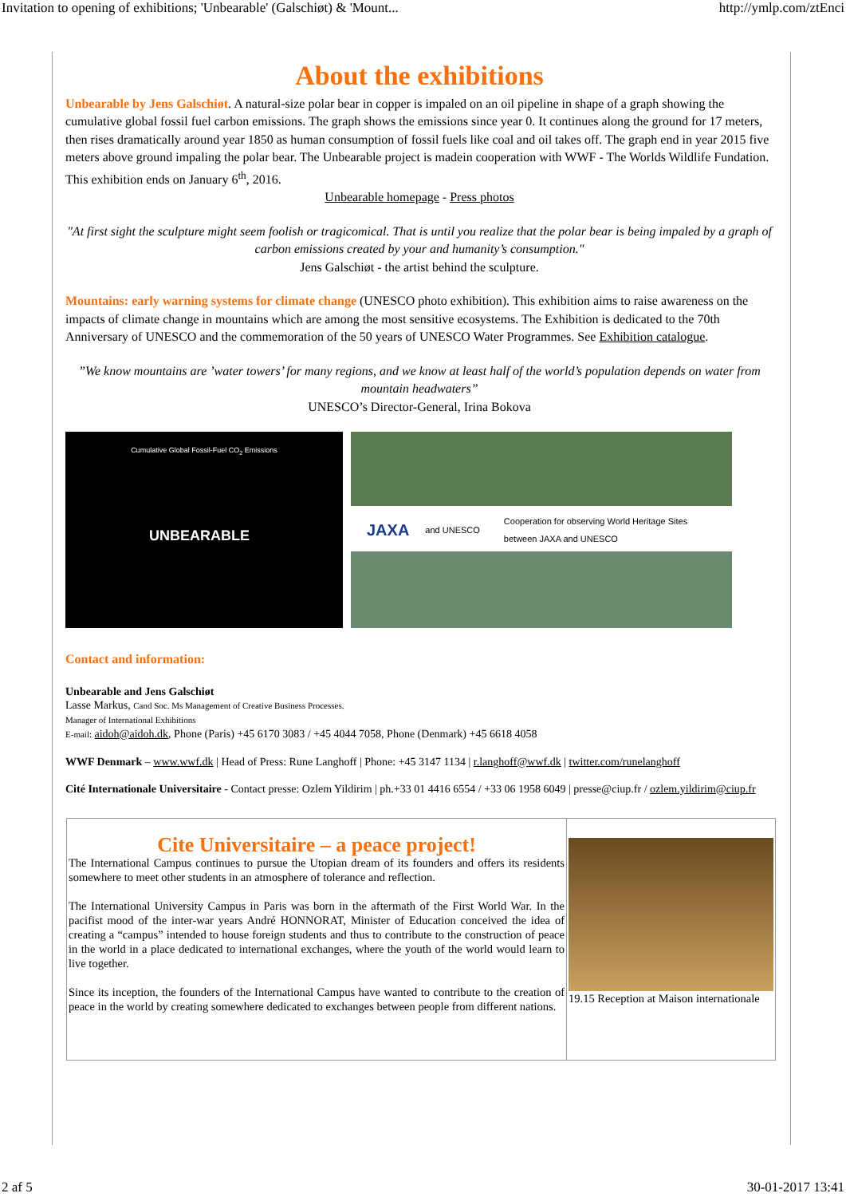Invitation to opening of exhibitions; 'Unbearable' (Galschiøt) & 'Mount... http://ymlp.com/ztEnci
About the exhibitions
Unbearable by Jens Galschiøt. A natural-size polar bear in copper is impaled on an oil pipeline in shape of a graph showing the cumulative global fossil fuel carbon emissions. The graph shows the emissions since year 0. It continues along the ground for 17 meters, then rises dramatically around year 1850 as human consumption of fossil fuels like coal and oil takes off. The graph end in year 2015 five meters above ground impaling the polar bear. The Unbearable project is madein cooperation with WWF - The Worlds Wildlife Fundation. This exhibition ends on January 6<sup>th</sup>, 2016.
Unbearable homepage - Press photos
"At first sight the sculpture might seem foolish or tragicomical. That is until you realize that the polar bear is being impaled by a graph of carbon emissions created by your and humanity’s consumption."
Jens Galschiøt - the artist behind the sculpture.
Mountains: early warning systems for climate change (UNESCO photo exhibition). This exhibition aims to raise awareness on the impacts of climate change in mountains which are among the most sensitive ecosystems. The Exhibition is dedicated to the 70th Anniversary of UNESCO and the commemoration of the 50 years of UNESCO Water Programmes. See Exhibition catalogue.
”We know mountains are ’water towers’ for many regions, and we know at least half of the world’s population depends on water from mountain headwaters”
UNESCO’s Director-General, Irina Bokova
Cumulative Global Fossil-Fuel CO<sub>2</sub> Emissions
UNBEARABLE
JAXA and UNESCO Cooperation for observing World Heritage Sites
between JAXA and UNESCO
Contact and information:
Unbearable and Jens Galschiøt
Lasse Markus, Cand Soc. Ms Management of Creative Business Processes.
Manager of International Exhibitions
E-mail: aidoh@aidoh.dk, Phone (Paris) +45 6170 3083 / +45 4044 7058, Phone (Denmark) +45 6618 4058
WWF Denmark – www.wwf.dk | Head of Press: Rune Langhoff | Phone: +45 3147 1134 | r.langhoff@wwf.dk | twitter.com/runelanghoff
Cité Internationale Universitaire - Contact presse: Ozlem Yildirim | ph.+33 01 4416 6554 / +33 06 1958 6049 | presse@ciup.fr / ozlem.yildirim@ciup.fr
Cite Universitaire – a peace project!
The International Campus continues to pursue the Utopian dream of its founders and offers its residents somewhere to meet other students in an atmosphere of tolerance and reflection.
The International University Campus in Paris was born in the aftermath of the First World War. In the pacifist mood of the inter-war years André HONNORAT, Minister of Education conceived the idea of creating a “campus” intended to house foreign students and thus to contribute to the construction of peace in the world in a place dedicated to international exchanges, where the youth of the world would learn to live together.
Since its inception, the founders of the International Campus have wanted to contribute to the creation of peace in the world by creating somewhere dedicated to exchanges between people from different nations.
19.15 Reception at Maison internationale
2 af 5 30-01-2017 13:41